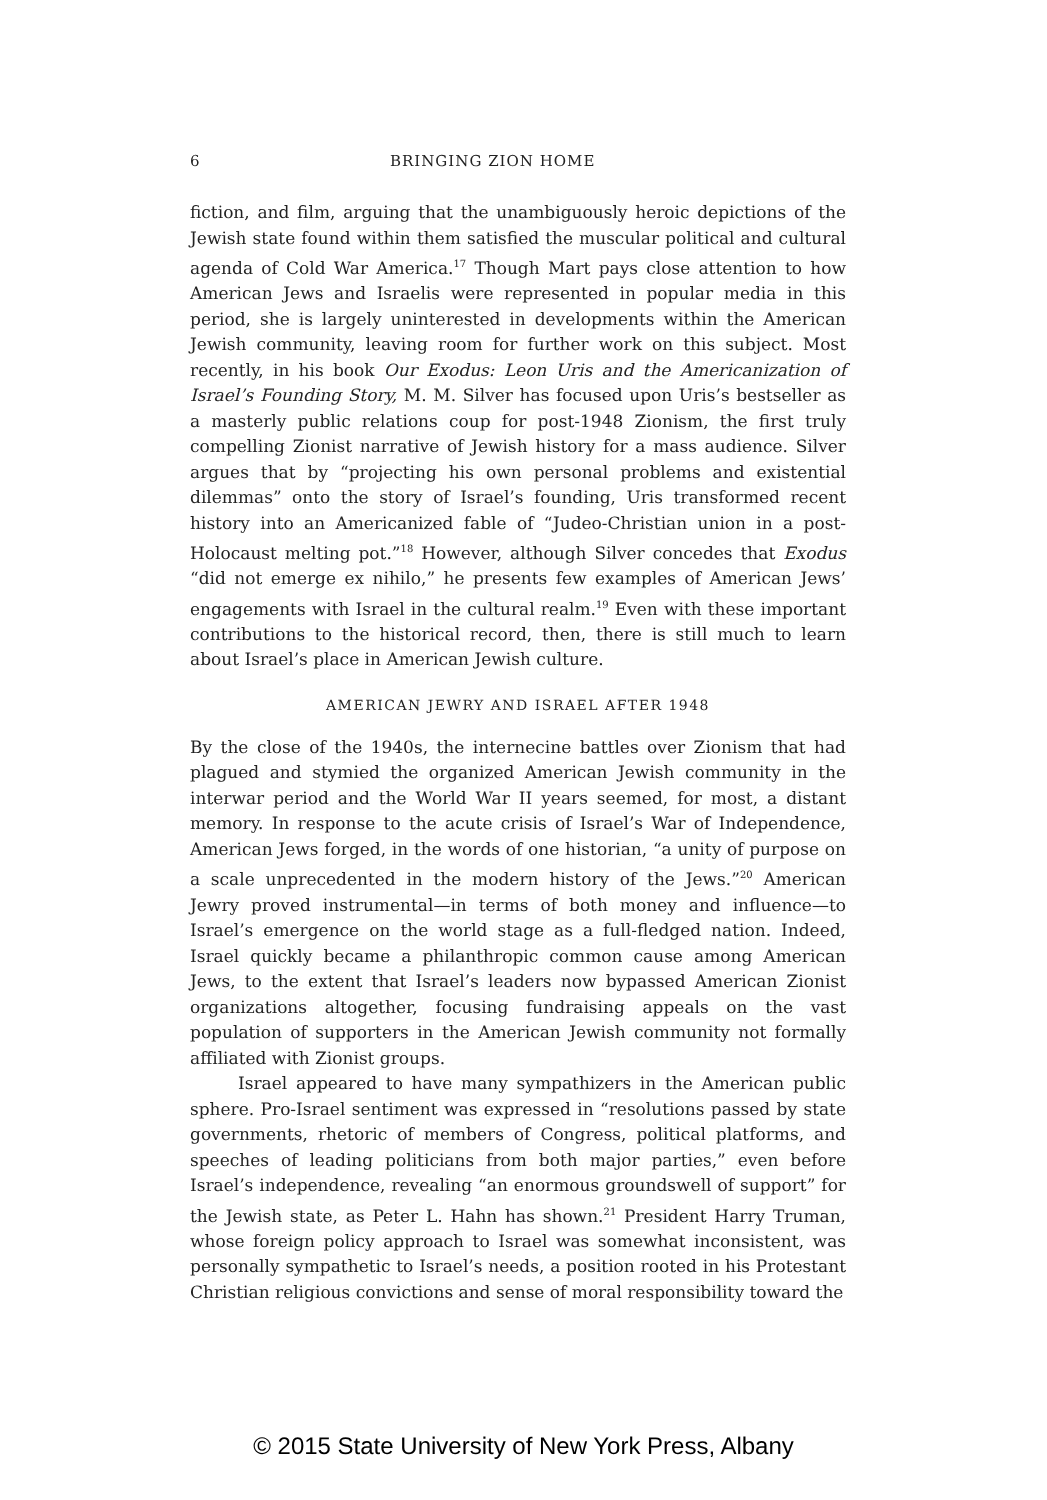6 BRINGING ZION HOME
fiction, and film, arguing that the unambiguously heroic depictions of the Jewish state found within them satisfied the muscular political and cultural agenda of Cold War America.<sup>17</sup> Though Mart pays close attention to how American Jews and Israelis were represented in popular media in this period, she is largely uninterested in developments within the American Jewish community, leaving room for further work on this subject. Most recently, in his book Our Exodus: Leon Uris and the Americanization of Israel’s Founding Story, M. M. Silver has focused upon Uris’s bestseller as a masterly public relations coup for post-1948 Zionism, the first truly compelling Zionist narrative of Jewish history for a mass audience. Silver argues that by “projecting his own personal problems and existential dilemmas” onto the story of Israel’s founding, Uris transformed recent history into an Americanized fable of “Judeo-Christian union in a post-Holocaust melting pot.”<sup>18</sup> However, although Silver concedes that Exodus “did not emerge ex nihilo,” he presents few examples of American Jews’ engagements with Israel in the cultural realm.<sup>19</sup> Even with these important contributions to the historical record, then, there is still much to learn about Israel’s place in American Jewish culture.
AMERICAN JEWRY AND ISRAEL AFTER 1948
By the close of the 1940s, the internecine battles over Zionism that had plagued and stymied the organized American Jewish community in the interwar period and the World War II years seemed, for most, a distant memory. In response to the acute crisis of Israel’s War of Independence, American Jews forged, in the words of one historian, “a unity of purpose on a scale unprecedented in the modern history of the Jews.”<sup>20</sup> American Jewry proved instrumental—in terms of both money and influence—to Israel’s emergence on the world stage as a full-fledged nation. Indeed, Israel quickly became a philanthropic common cause among American Jews, to the extent that Israel’s leaders now bypassed American Zionist organizations altogether, focusing fundraising appeals on the vast population of supporters in the American Jewish community not formally affiliated with Zionist groups.
Israel appeared to have many sympathizers in the American public sphere. Pro-Israel sentiment was expressed in “resolutions passed by state governments, rhetoric of members of Congress, political platforms, and speeches of leading politicians from both major parties,” even before Israel’s independence, revealing “an enormous groundswell of support” for the Jewish state, as Peter L. Hahn has shown.<sup>21</sup> President Harry Truman, whose foreign policy approach to Israel was somewhat inconsistent, was personally sympathetic to Israel’s needs, a position rooted in his Protestant Christian religious convictions and sense of moral responsibility toward the
© 2015 State University of New York Press, Albany